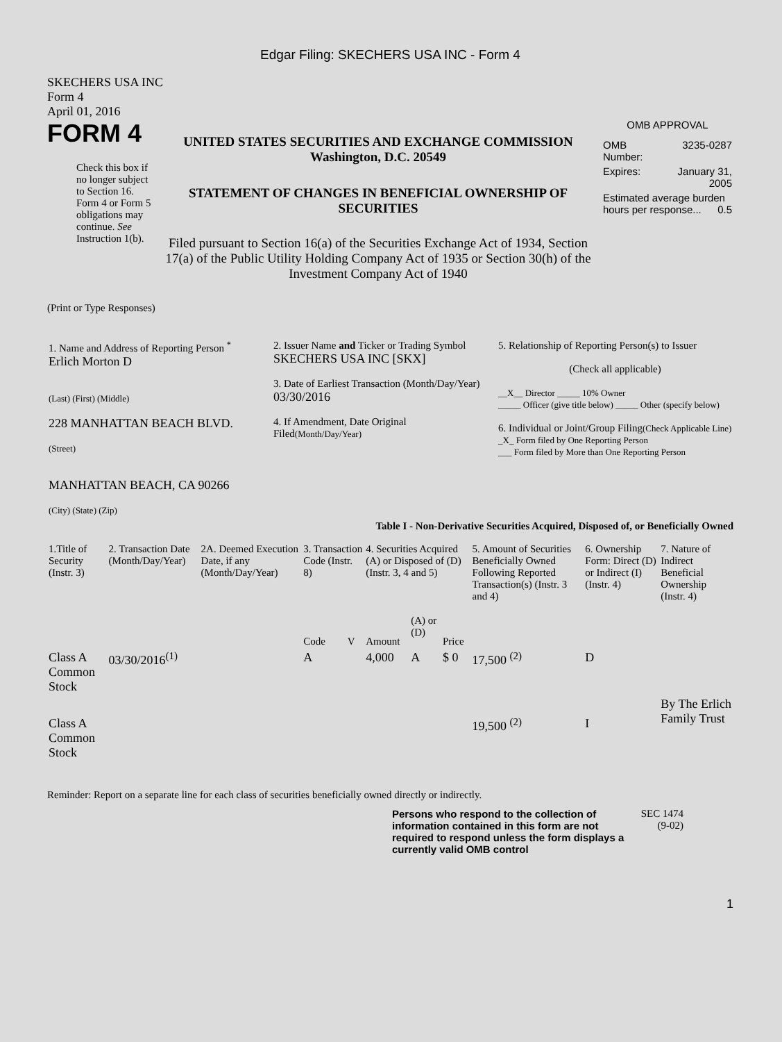Edgar Filing: SKECHERS USA INC - Form 4
SKECHERS USA INC
Form 4
April 01, 2016
FORM 4
Check this box if no longer subject to Section 16. Form 4 or Form 5 obligations may continue. See Instruction 1(b).
UNITED STATES SECURITIES AND EXCHANGE COMMISSION
Washington, D.C. 20549
STATEMENT OF CHANGES IN BENEFICIAL OWNERSHIP OF SECURITIES
Filed pursuant to Section 16(a) of the Securities Exchange Act of 1934, Section 17(a) of the Public Utility Holding Company Act of 1935 or Section 30(h) of the Investment Company Act of 1940
OMB APPROVAL
| OMB Number: | 3235-0287 |
| Expires: | January 31, 2005 |
| Estimated average burden hours per response... 0.5 | |
(Print or Type Responses)
| 1. Name and Address of Reporting Person <sup>*</sup> Erlich Morton D (Last) (First) (Middle) 228 MANHATTAN BEACH BLVD. (Street) MANHATTAN BEACH, CA 90266 (City) (State) (Zip) | 2. Issuer Name and Ticker or Trading Symbol SKECHERS USA INC [SKX] 3. Date of Earliest Transaction (Month/Day/Year) 03/30/2016 4. If Amendment, Date Original Filed (Month/Day/Year) | 5. Relationship of Reporting Person(s) to Issuer (Check all applicable) __X__ Director _____ 10% Owner _____ Officer (give title below) _____ Other (specify below) 6. Individual or Joint/Group Filing (Check Applicable Line) _X_ Form filed by One Reporting Person ___ Form filed by More than One Reporting Person |
Table I - Non-Derivative Securities Acquired, Disposed of, or Beneficially Owned
| 1.Title of Security (Instr. 3) | 2. Transaction Date (Month/Day/Year) | 2A. Deemed Execution Date, if any (Month/Day/Year) | 3. Transaction Code (Instr. 8) | | 4. Securities Acquired (A) or Disposed of (D) (Instr. 3, 4 and 5) | | | 5. Amount of Securities Beneficially Owned Following Reported Transaction(s) (Instr. 3 and 4) | 6. Ownership Form: Direct (D) or Indirect (I) (Instr. 4) | 7. Nature of Indirect Beneficial Ownership (Instr. 4) |
| --- | --- | --- | --- | --- | --- | --- | --- | --- | --- | --- |
| | | | Code | V | Amount | (A) or (D) | Price | | | |
| Class A Common Stock | 03/30/2016<sup>(1)</sup> | | A | | 4,000 | A | $ 0 | 17,500 <sup>(2)</sup> | D | |
| Class A Common Stock | | | | | | | | 19,500 <sup>(2)</sup> | I | By The Erlich Family Trust |
Reminder: Report on a separate line for each class of securities beneficially owned directly or indirectly.
Persons who respond to the collection of information contained in this form are not required to respond unless the form displays a currently valid OMB control
SEC 1474
(9-02)
1